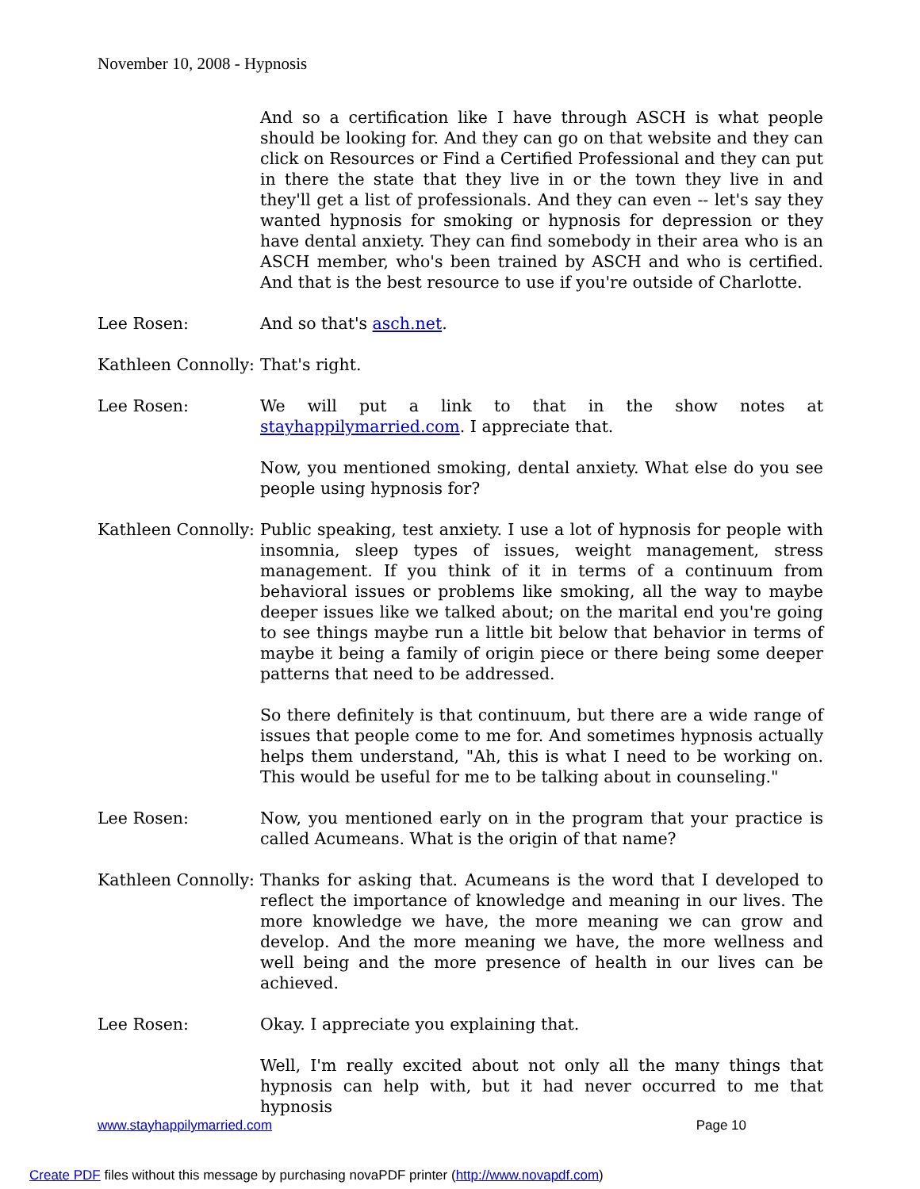November 10, 2008 - Hypnosis
And so a certification like I have through ASCH is what people should be looking for. And they can go on that website and they can click on Resources or Find a Certified Professional and they can put in there the state that they live in or the town they live in and they'll get a list of professionals. And they can even -- let's say they wanted hypnosis for smoking or hypnosis for depression or they have dental anxiety. They can find somebody in their area who is an ASCH member, who's been trained by ASCH and who is certified. And that is the best resource to use if you're outside of Charlotte.
Lee Rosen: And so that's asch.net.
Kathleen Connolly:
That's right.
Lee Rosen: We will put a link to that in the show notes at stayhappilymarried.com. I appreciate that.
Now, you mentioned smoking, dental anxiety. What else do you see people using hypnosis for?
Kathleen Connolly:
Public speaking, test anxiety. I use a lot of hypnosis for people with insomnia, sleep types of issues, weight management, stress management. If you think of it in terms of a continuum from behavioral issues or problems like smoking, all the way to maybe deeper issues like we talked about; on the marital end you're going to see things maybe run a little bit below that behavior in terms of maybe it being a family of origin piece or there being some deeper patterns that need to be addressed.
So there definitely is that continuum, but there are a wide range of issues that people come to me for. And sometimes hypnosis actually helps them understand, "Ah, this is what I need to be working on. This would be useful for me to be talking about in counseling."
Lee Rosen: Now, you mentioned early on in the program that your practice is called Acumeans. What is the origin of that name?
Kathleen Connolly:
Thanks for asking that. Acumeans is the word that I developed to reflect the importance of knowledge and meaning in our lives. The more knowledge we have, the more meaning we can grow and develop. And the more meaning we have, the more wellness and well being and the more presence of health in our lives can be achieved.
Lee Rosen: Okay. I appreciate you explaining that.
Well, I'm really excited about not only all the many things that hypnosis can help with, but it had never occurred to me that hypnosis
www.stayhappilymarried.com Page 10
Create PDF files without this message by purchasing novaPDF printer (http://www.novapdf.com)